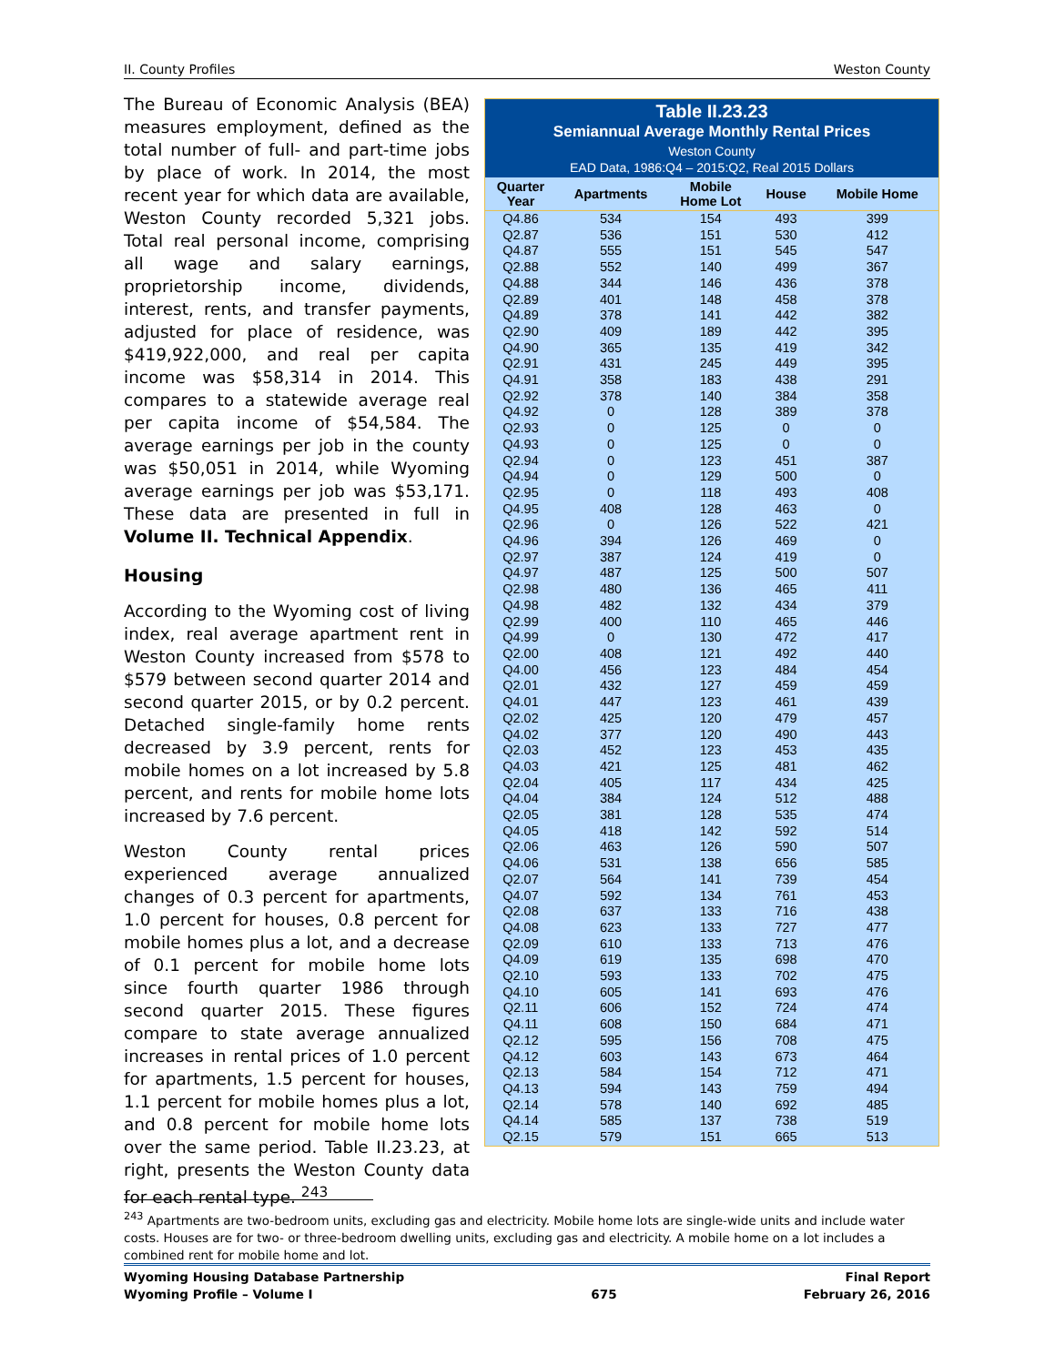II. County Profiles Weston County
The Bureau of Economic Analysis (BEA) measures employment, defined as the total number of full- and part-time jobs by place of work. In 2014, the most recent year for which data are available, Weston County recorded 5,321 jobs. Total real personal income, comprising all wage and salary earnings, proprietorship income, dividends, interest, rents, and transfer payments, adjusted for place of residence, was $419,922,000, and real per capita income was $58,314 in 2014. This compares to a statewide average real per capita income of $54,584. The average earnings per job in the county was $50,051 in 2014, while Wyoming average earnings per job was $53,171. These data are presented in full in Volume II. Technical Appendix.
Housing
According to the Wyoming cost of living index, real average apartment rent in Weston County increased from $578 to $579 between second quarter 2014 and second quarter 2015, or by 0.2 percent. Detached single-family home rents decreased by 3.9 percent, rents for mobile homes on a lot increased by 5.8 percent, and rents for mobile home lots increased by 7.6 percent.
Weston County rental prices experienced average annualized changes of 0.3 percent for apartments, 1.0 percent for houses, 0.8 percent for mobile homes plus a lot, and a decrease of 0.1 percent for mobile home lots since fourth quarter 1986 through second quarter 2015. These figures compare to state average annualized increases in rental prices of 1.0 percent for apartments, 1.5 percent for houses, 1.1 percent for mobile homes plus a lot, and 0.8 percent for mobile home lots over the same period. Table II.23.23, at right, presents the Weston County data for each rental type. <sup>243</sup>
Table II.23.23
Semiannual Average Monthly Rental Prices
Weston County
EAD Data, 1986:Q4 – 2015:Q2, Real 2015 Dollars
| Quarter Year | Apartments | Mobile Home Lot | House | Mobile Home |
| --- | --- | --- | --- | --- |
| Q4.86 | 534 | 154 | 493 | 399 |
| Q2.87 | 536 | 151 | 530 | 412 |
| Q4.87 | 555 | 151 | 545 | 547 |
| Q2.88 | 552 | 140 | 499 | 367 |
| Q4.88 | 344 | 146 | 436 | 378 |
| Q2.89 | 401 | 148 | 458 | 378 |
| Q4.89 | 378 | 141 | 442 | 382 |
| Q2.90 | 409 | 189 | 442 | 395 |
| Q4.90 | 365 | 135 | 419 | 342 |
| Q2.91 | 431 | 245 | 449 | 395 |
| Q4.91 | 358 | 183 | 438 | 291 |
| Q2.92 | 378 | 140 | 384 | 358 |
| Q4.92 | 0 | 128 | 389 | 378 |
| Q2.93 | 0 | 125 | 0 | 0 |
| Q4.93 | 0 | 125 | 0 | 0 |
| Q2.94 | 0 | 123 | 451 | 387 |
| Q4.94 | 0 | 129 | 500 | 0 |
| Q2.95 | 0 | 118 | 493 | 408 |
| Q4.95 | 408 | 128 | 463 | 0 |
| Q2.96 | 0 | 126 | 522 | 421 |
| Q4.96 | 394 | 126 | 469 | 0 |
| Q2.97 | 387 | 124 | 419 | 0 |
| Q4.97 | 487 | 125 | 500 | 507 |
| Q2.98 | 480 | 136 | 465 | 411 |
| Q4.98 | 482 | 132 | 434 | 379 |
| Q2.99 | 400 | 110 | 465 | 446 |
| Q4.99 | 0 | 130 | 472 | 417 |
| Q2.00 | 408 | 121 | 492 | 440 |
| Q4.00 | 456 | 123 | 484 | 454 |
| Q2.01 | 432 | 127 | 459 | 459 |
| Q4.01 | 447 | 123 | 461 | 439 |
| Q2.02 | 425 | 120 | 479 | 457 |
| Q4.02 | 377 | 120 | 490 | 443 |
| Q2.03 | 452 | 123 | 453 | 435 |
| Q4.03 | 421 | 125 | 481 | 462 |
| Q2.04 | 405 | 117 | 434 | 425 |
| Q4.04 | 384 | 124 | 512 | 488 |
| Q2.05 | 381 | 128 | 535 | 474 |
| Q4.05 | 418 | 142 | 592 | 514 |
| Q2.06 | 463 | 126 | 590 | 507 |
| Q4.06 | 531 | 138 | 656 | 585 |
| Q2.07 | 564 | 141 | 739 | 454 |
| Q4.07 | 592 | 134 | 761 | 453 |
| Q2.08 | 637 | 133 | 716 | 438 |
| Q4.08 | 623 | 133 | 727 | 477 |
| Q2.09 | 610 | 133 | 713 | 476 |
| Q4.09 | 619 | 135 | 698 | 470 |
| Q2.10 | 593 | 133 | 702 | 475 |
| Q4.10 | 605 | 141 | 693 | 476 |
| Q2.11 | 606 | 152 | 724 | 474 |
| Q4.11 | 608 | 150 | 684 | 471 |
| Q2.12 | 595 | 156 | 708 | 475 |
| Q4.12 | 603 | 143 | 673 | 464 |
| Q2.13 | 584 | 154 | 712 | 471 |
| Q4.13 | 594 | 143 | 759 | 494 |
| Q2.14 | 578 | 140 | 692 | 485 |
| Q4.14 | 585 | 137 | 738 | 519 |
| Q2.15 | 579 | 151 | 665 | 513 |
<sup>243</sup> Apartments are two-bedroom units, excluding gas and electricity. Mobile home lots are single-wide units and include water costs. Houses are for two- or three-bedroom dwelling units, excluding gas and electricity. A mobile home on a lot includes a combined rent for mobile home and lot.
Wyoming Housing Database Partnership
Wyoming Profile – Volume I
675 Final Report
February 26, 2016